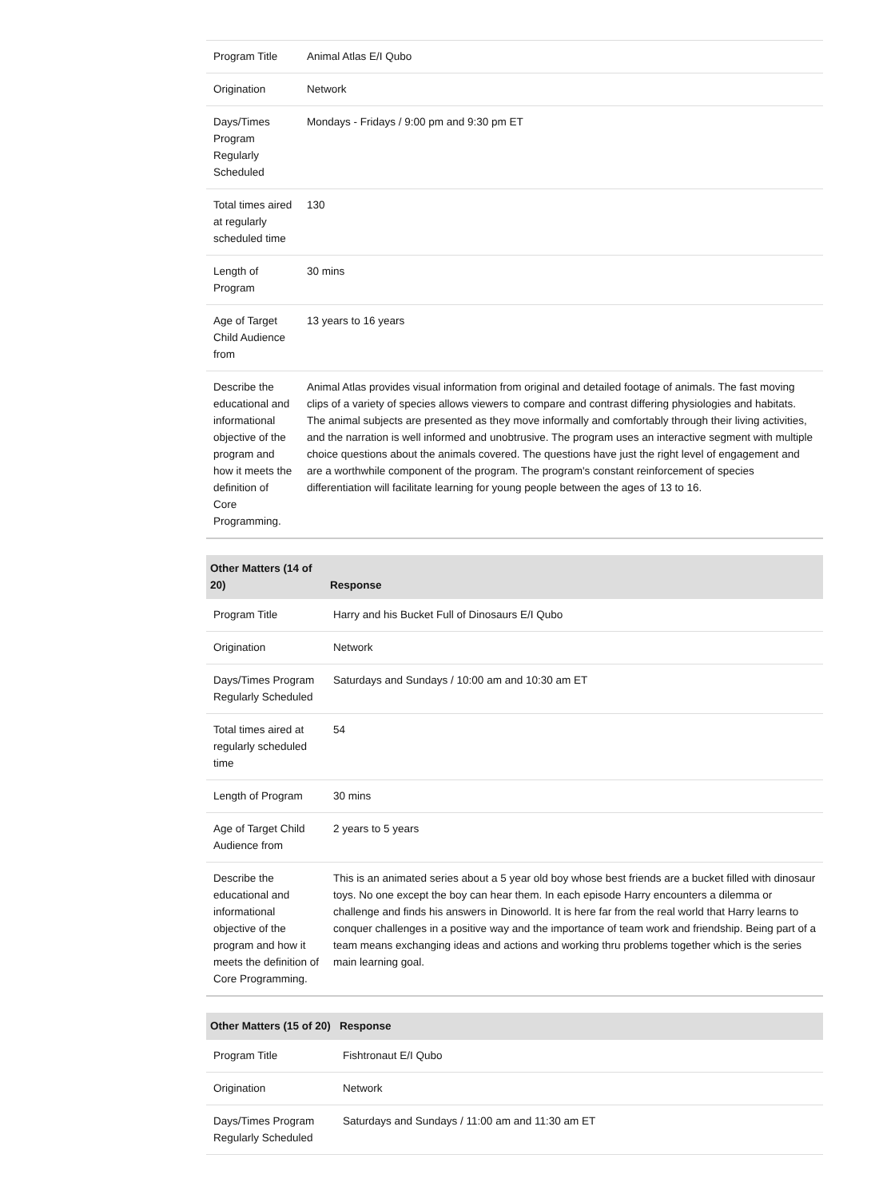| Program Title | Animal Atlas E/I Qubo |
| Origination | Network |
| Days/Times Program Regularly Scheduled | Mondays - Fridays / 9:00 pm and 9:30 pm ET |
| Total times aired at regularly scheduled time | 130 |
| Length of Program | 30 mins |
| Age of Target Child Audience from | 13 years to 16 years |
| Describe the educational and informational objective of the program and how it meets the definition of Core Programming. | Animal Atlas provides visual information from original and detailed footage of animals. The fast moving clips of a variety of species allows viewers to compare and contrast differing physiologies and habitats. The animal subjects are presented as they move informally and comfortably through their living activities, and the narration is well informed and unobtrusive. The program uses an interactive segment with multiple choice questions about the animals covered. The questions have just the right level of engagement and are a worthwhile component of the program. The program's constant reinforcement of species differentiation will facilitate learning for young people between the ages of 13 to 16. |
| Other Matters (14 of 20) | Response |
| --- | --- |
| Program Title | Harry and his Bucket Full of Dinosaurs E/I Qubo |
| Origination | Network |
| Days/Times Program Regularly Scheduled | Saturdays and Sundays / 10:00 am and 10:30 am ET |
| Total times aired at regularly scheduled time | 54 |
| Length of Program | 30 mins |
| Age of Target Child Audience from | 2 years to 5 years |
| Describe the educational and informational objective of the program and how it meets the definition of Core Programming. | This is an animated series about a 5 year old boy whose best friends are a bucket filled with dinosaur toys. No one except the boy can hear them. In each episode Harry encounters a dilemma or challenge and finds his answers in Dinoworld. It is here far from the real world that Harry learns to conquer challenges in a positive way and the importance of team work and friendship. Being part of a team means exchanging ideas and actions and working thru problems together which is the series main learning goal. |
| Other Matters (15 of 20) | Response |
| --- | --- |
| Program Title | Fishtronaut E/I Qubo |
| Origination | Network |
| Days/Times Program Regularly Scheduled | Saturdays and Sundays / 11:00 am and 11:30 am ET |